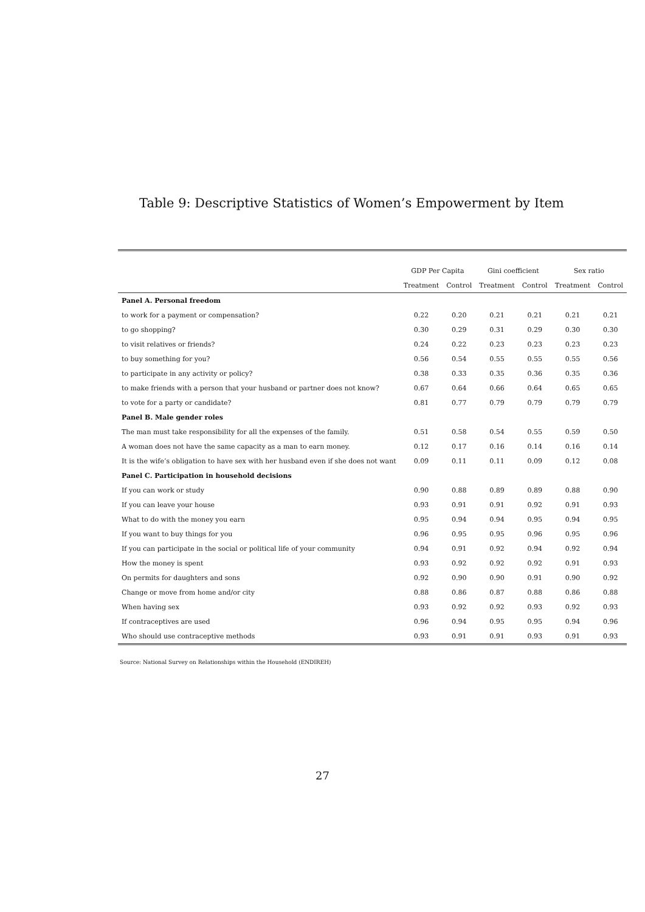Table 9: Descriptive Statistics of Women’s Empowerment by Item
| | GDP Per Capita | | Gini coefficient | | Sex ratio | |
| --- | --- | --- | --- | --- | --- | --- |
| | Treatment | Control | Treatment | Control | Treatment | Control |
| Panel A. Personal freedom | | | | | | |
| to work for a payment or compensation? | 0.22 | 0.20 | 0.21 | 0.21 | 0.21 | 0.21 |
| to go shopping? | 0.30 | 0.29 | 0.31 | 0.29 | 0.30 | 0.30 |
| to visit relatives or friends? | 0.24 | 0.22 | 0.23 | 0.23 | 0.23 | 0.23 |
| to buy something for you? | 0.56 | 0.54 | 0.55 | 0.55 | 0.55 | 0.56 |
| to participate in any activity or policy? | 0.38 | 0.33 | 0.35 | 0.36 | 0.35 | 0.36 |
| to make friends with a person that your husband or partner does not know? | 0.67 | 0.64 | 0.66 | 0.64 | 0.65 | 0.65 |
| to vote for a party or candidate? | 0.81 | 0.77 | 0.79 | 0.79 | 0.79 | 0.79 |
| Panel B. Male gender roles | | | | | | |
| The man must take responsibility for all the expenses of the family. | 0.51 | 0.58 | 0.54 | 0.55 | 0.59 | 0.50 |
| A woman does not have the same capacity as a man to earn money. | 0.12 | 0.17 | 0.16 | 0.14 | 0.16 | 0.14 |
| It is the wife’s obligation to have sex with her husband even if she does not want | 0.09 | 0.11 | 0.11 | 0.09 | 0.12 | 0.08 |
| Panel C. Participation in household decisions | | | | | | |
| If you can work or study | 0.90 | 0.88 | 0.89 | 0.89 | 0.88 | 0.90 |
| If you can leave your house | 0.93 | 0.91 | 0.91 | 0.92 | 0.91 | 0.93 |
| What to do with the money you earn | 0.95 | 0.94 | 0.94 | 0.95 | 0.94 | 0.95 |
| If you want to buy things for you | 0.96 | 0.95 | 0.95 | 0.96 | 0.95 | 0.96 |
| If you can participate in the social or political life of your community | 0.94 | 0.91 | 0.92 | 0.94 | 0.92 | 0.94 |
| How the money is spent | 0.93 | 0.92 | 0.92 | 0.92 | 0.91 | 0.93 |
| On permits for daughters and sons | 0.92 | 0.90 | 0.90 | 0.91 | 0.90 | 0.92 |
| Change or move from home and/or city | 0.88 | 0.86 | 0.87 | 0.88 | 0.86 | 0.88 |
| When having sex | 0.93 | 0.92 | 0.92 | 0.93 | 0.92 | 0.93 |
| If contraceptives are used | 0.96 | 0.94 | 0.95 | 0.95 | 0.94 | 0.96 |
| Who should use contraceptive methods | 0.93 | 0.91 | 0.91 | 0.93 | 0.91 | 0.93 |
Source: National Survey on Relationships within the Household (ENDIREH)
27